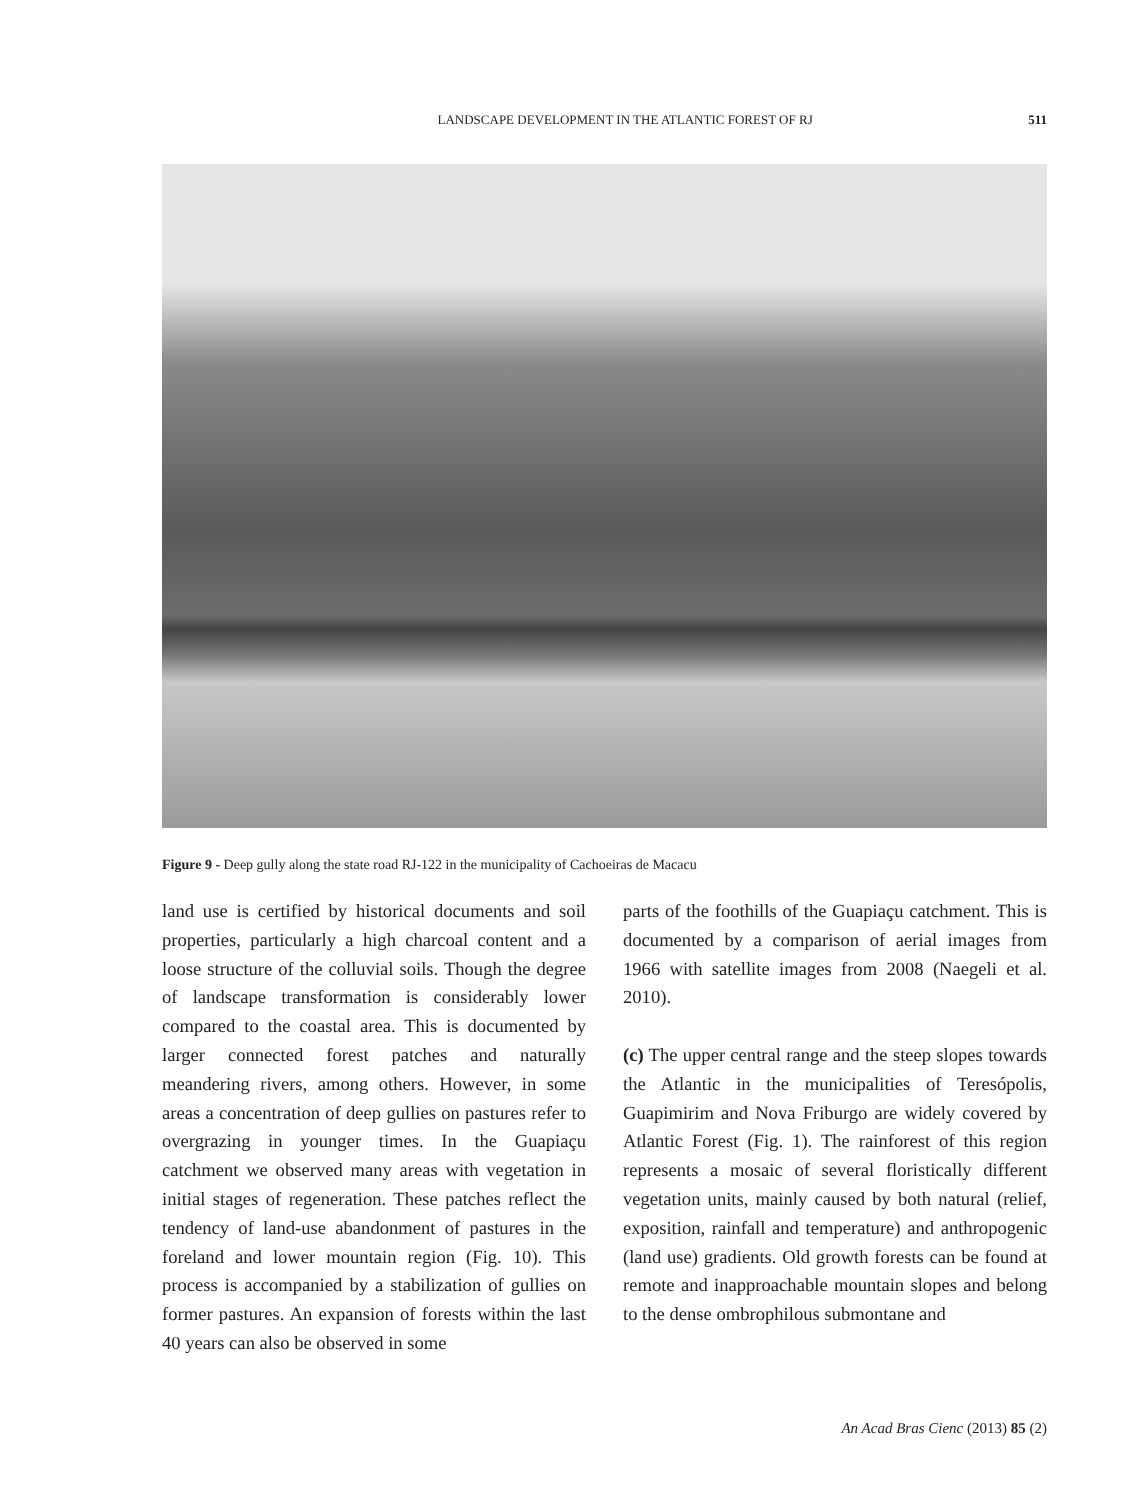LANDSCAPE DEVELOPMENT IN THE ATLANTIC FOREST OF RJ 511
Figure 9 - Deep gully along the state road RJ-122 in the municipality of Cachoeiras de Macacu
land use is certified by historical documents and soil properties, particularly a high charcoal content and a loose structure of the colluvial soils. Though the degree of landscape transformation is considerably lower compared to the coastal area. This is documented by larger connected forest patches and naturally meandering rivers, among others. However, in some areas a concentration of deep gullies on pastures refer to overgrazing in younger times. In the Guapiaçu catchment we observed many areas with vegetation in initial stages of regeneration. These patches reflect the tendency of land-use abandonment of pastures in the foreland and lower mountain region (Fig. 10). This process is accompanied by a stabilization of gullies on former pastures. An expansion of forests within the last 40 years can also be observed in some
parts of the foothills of the Guapiaçu catchment. This is documented by a comparison of aerial images from 1966 with satellite images from 2008 (Naegeli et al. 2010).
(c) The upper central range and the steep slopes towards the Atlantic in the municipalities of Teresópolis, Guapimirim and Nova Friburgo are widely covered by Atlantic Forest (Fig. 1). The rainforest of this region represents a mosaic of several floristically different vegetation units, mainly caused by both natural (relief, exposition, rainfall and temperature) and anthropogenic (land use) gradients. Old growth forests can be found at remote and inapproachable mountain slopes and belong to the dense ombrophilous submontane and
An Acad Bras Cienc (2013) 85 (2)